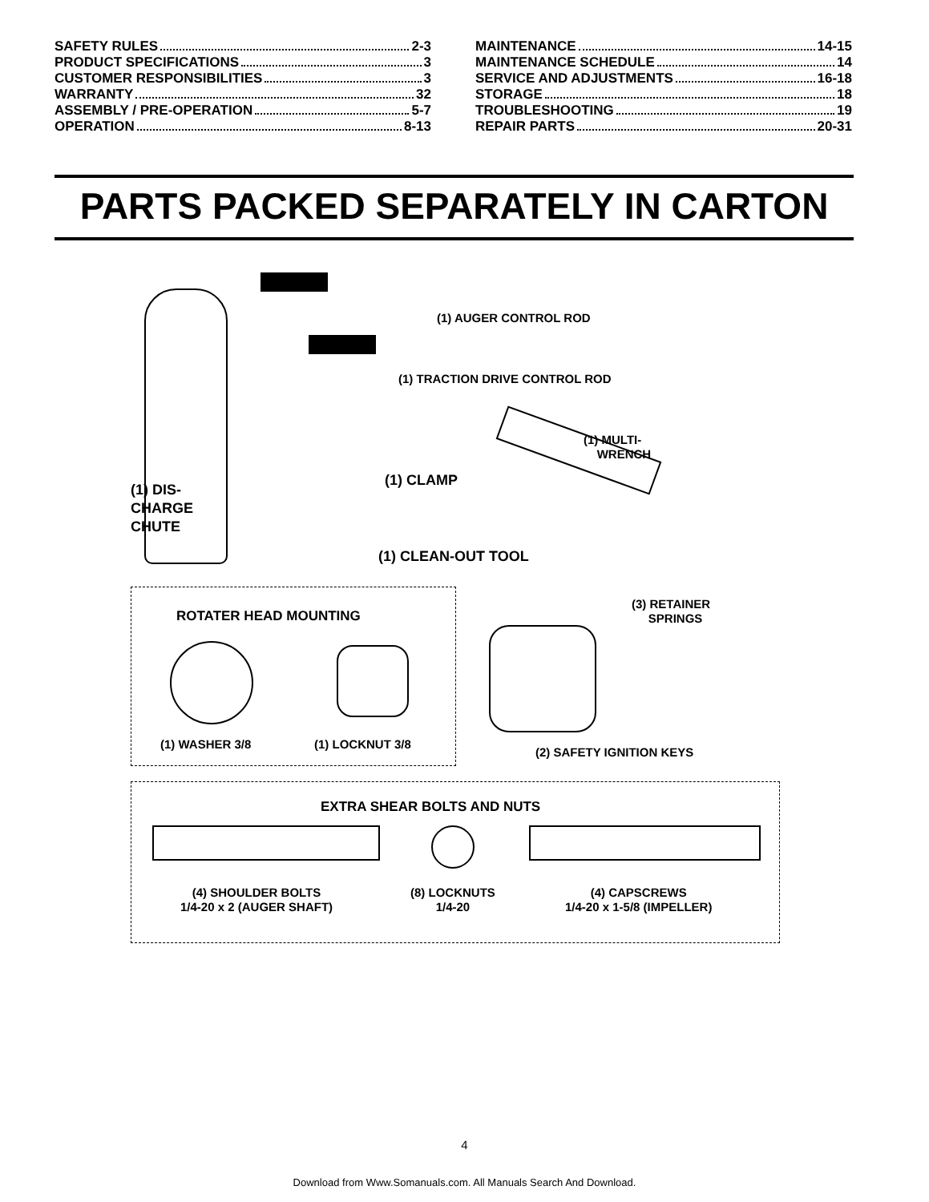SAFETY RULES 2-3
PRODUCT SPECIFICATIONS 3
CUSTOMER RESPONSIBILITIES 3
WARRANTY 32
ASSEMBLY / PRE-OPERATION 5-7
OPERATION 8-13
MAINTENANCE 14-15
MAINTENANCE SCHEDULE 14
SERVICE AND ADJUSTMENTS 16-18
STORAGE 18
TROUBLESHOOTING 19
REPAIR PARTS 20-31
PARTS PACKED SEPARATELY IN CARTON
(1) AUGER CONTROL ROD
(1) TRACTION DRIVE CONTROL ROD
(1) MULTI-
WRENCH
(1) CLAMP
(1) DIS-
CHARGE
CHUTE
(1) CLEAN-OUT TOOL
(3) RETAINER
SPRINGS
ROTATER HEAD MOUNTING
(1) WASHER 3/8 (1) LOCKNUT 3/8
(2) SAFETY IGNITION KEYS
EXTRA SHEAR BOLTS AND NUTS
(4) SHOULDER BOLTS
1/4-20 x 2 (AUGER SHAFT)
(8) LOCKNUTS
1/4-20
(4) CAPSCREWS
1/4-20 x 1-5/8 (IMPELLER)
4
Download from Www.Somanuals.com. All Manuals Search And Download.